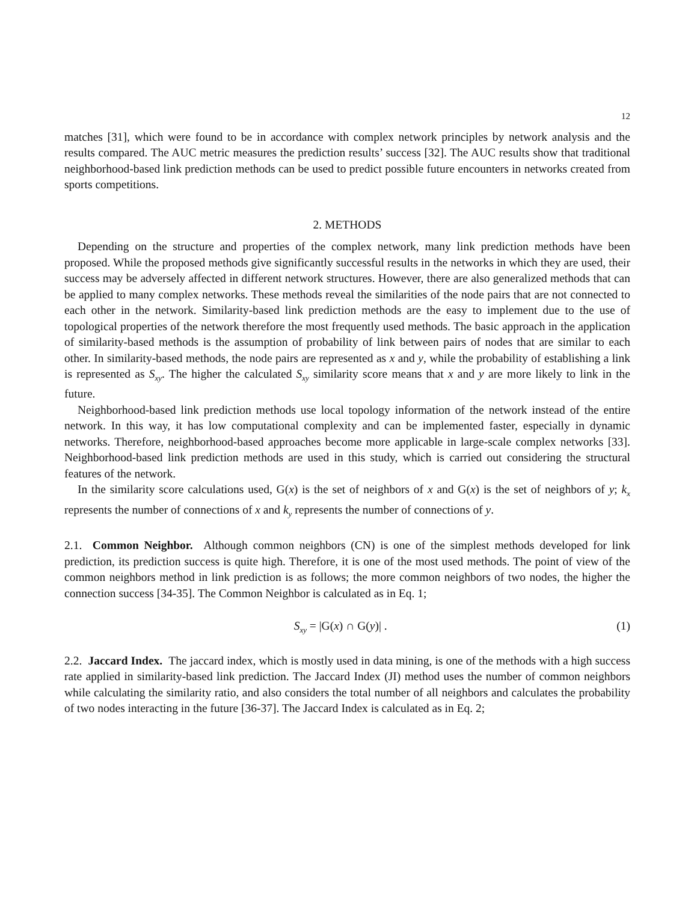12
matches [31], which were found to be in accordance with complex network principles by network analysis and the results compared. The AUC metric measures the prediction results’ success [32]. The AUC results show that traditional neighborhood-based link prediction methods can be used to predict possible future encounters in networks created from sports competitions.
2. METHODS
Depending on the structure and properties of the complex network, many link prediction methods have been proposed. While the proposed methods give significantly successful results in the networks in which they are used, their success may be adversely affected in different network structures. However, there are also generalized methods that can be applied to many complex networks. These methods reveal the similarities of the node pairs that are not connected to each other in the network. Similarity-based link prediction methods are the easy to implement due to the use of topological properties of the network therefore the most frequently used methods. The basic approach in the application of similarity-based methods is the assumption of probability of link between pairs of nodes that are similar to each other. In similarity-based methods, the node pairs are represented as x and y, while the probability of establishing a link is represented as S<sub>xy</sub>. The higher the calculated S<sub>xy</sub> similarity score means that x and y are more likely to link in the future.
Neighborhood-based link prediction methods use local topology information of the network instead of the entire network. In this way, it has low computational complexity and can be implemented faster, especially in dynamic networks. Therefore, neighborhood-based approaches become more applicable in large-scale complex networks [33]. Neighborhood-based link prediction methods are used in this study, which is carried out considering the structural features of the network.
In the similarity score calculations used, G(x) is the set of neighbors of x and G(x) is the set of neighbors of y; k<sub>x</sub> represents the number of connections of x and k<sub>y</sub> represents the number of connections of y.
2.1. Common Neighbor. Although common neighbors (CN) is one of the simplest methods developed for link prediction, its prediction success is quite high. Therefore, it is one of the most used methods. The point of view of the common neighbors method in link prediction is as follows; the more common neighbors of two nodes, the higher the connection success [34-35]. The Common Neighbor is calculated as in Eq. 1;
S<sub>xy</sub> = |G(x) ∩ G(y)| . (1)
2.2. Jaccard Index. The jaccard index, which is mostly used in data mining, is one of the methods with a high success rate applied in similarity-based link prediction. The Jaccard Index (JI) method uses the number of common neighbors while calculating the similarity ratio, and also considers the total number of all neighbors and calculates the probability of two nodes interacting in the future [36-37]. The Jaccard Index is calculated as in Eq. 2;